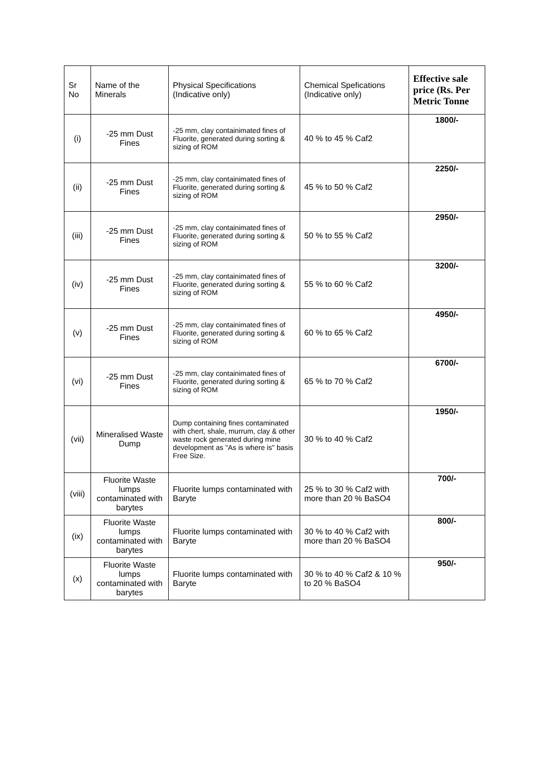| Sr No | Name of the Minerals | Physical Specifications (Indicative only) | Chemical Spefications (Indicative only) | Effective sale price (Rs. Per Metric Tonne |
| --- | --- | --- | --- | --- |
| (i) | -25 mm Dust Fines | -25 mm, clay containimated fines of Fluorite, generated during sorting & sizing of ROM | 40 % to 45 % Caf2 | 1800/- |
| (ii) | -25 mm Dust Fines | -25 mm, clay containimated fines of Fluorite, generated during sorting & sizing of ROM | 45 % to 50 % Caf2 | 2250/- |
| (iii) | -25 mm Dust Fines | -25 mm, clay containimated fines of Fluorite, generated during sorting & sizing of ROM | 50 % to 55 % Caf2 | 2950/- |
| (iv) | -25 mm Dust Fines | -25 mm, clay containimated fines of Fluorite, generated during sorting & sizing of ROM | 55 % to 60 % Caf2 | 3200/- |
| (v) | -25 mm Dust Fines | -25 mm, clay containimated fines of Fluorite, generated during sorting & sizing of ROM | 60 % to 65 % Caf2 | 4950/- |
| (vi) | -25 mm Dust Fines | -25 mm, clay containimated fines of Fluorite, generated during sorting & sizing of ROM | 65 % to 70 % Caf2 | 6700/- |
| (vii) | Mineralised Waste Dump | Dump containing fines contaminated with chert, shale, murrum, clay & other waste rock generated during mine development as "As is where is" basis Free Size. | 30 % to 40 % Caf2 | 1950/- |
| (viii) | Fluorite Waste lumps contaminated with barytes | Fluorite lumps contaminated with Baryte | 25 % to 30 % Caf2 with more than 20 % BaSO4 | 700/- |
| (ix) | Fluorite Waste lumps contaminated with barytes | Fluorite lumps contaminated with Baryte | 30 % to 40 % Caf2 with more than 20 % BaSO4 | 800/- |
| (x) | Fluorite Waste lumps contaminated with barytes | Fluorite lumps contaminated with Baryte | 30 % to 40 % Caf2 & 10 % to 20 % BaSO4 | 950/- |